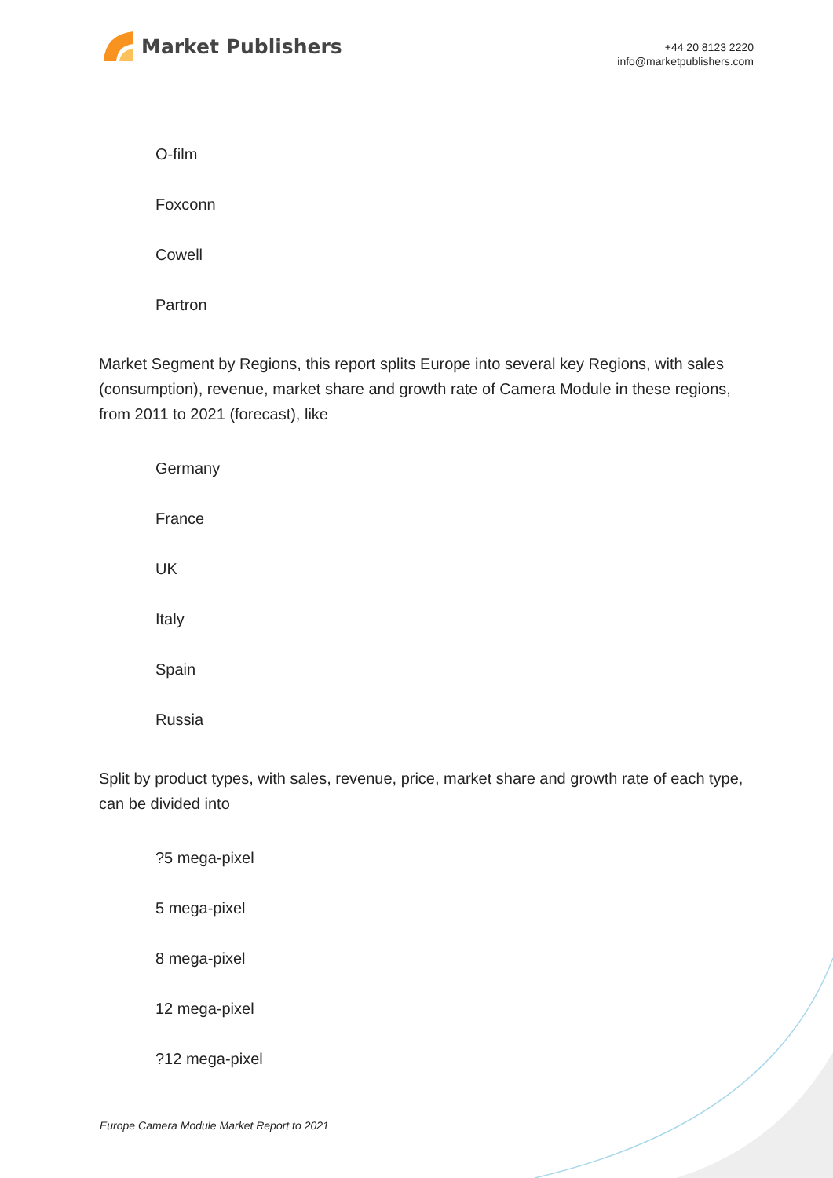Market Publishers
+44 20 8123 2220
info@marketpublishers.com
O-film
Foxconn
Cowell
Partron
Market Segment by Regions, this report splits Europe into several key Regions, with sales (consumption), revenue, market share and growth rate of Camera Module in these regions, from 2011 to 2021 (forecast), like
Germany
France
UK
Italy
Spain
Russia
Split by product types, with sales, revenue, price, market share and growth rate of each type, can be divided into
?5 mega-pixel
5 mega-pixel
8 mega-pixel
12 mega-pixel
?12 mega-pixel
Europe Camera Module Market Report to 2021